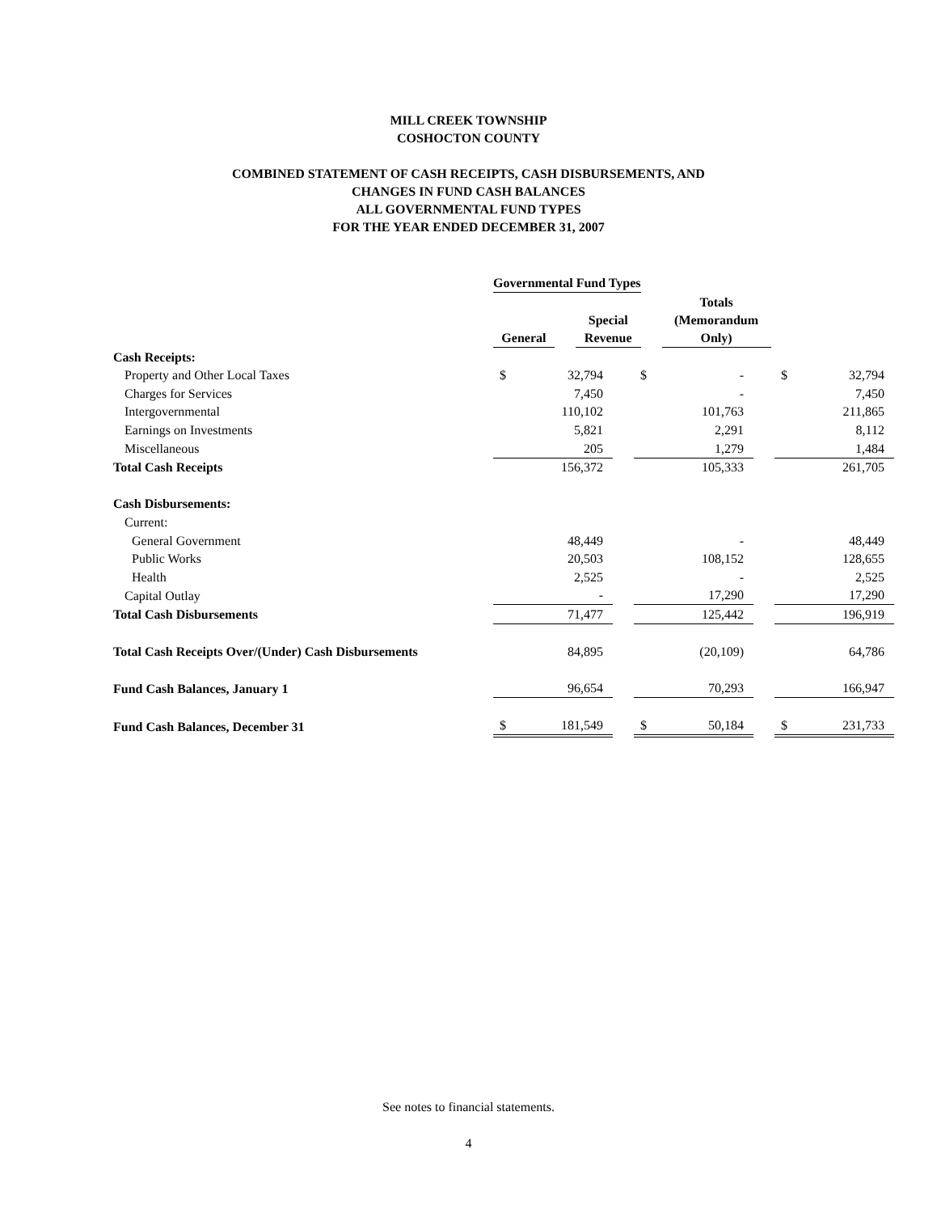MILL CREEK TOWNSHIP
COSHOCTON COUNTY
COMBINED STATEMENT OF CASH RECEIPTS, CASH DISBURSEMENTS, AND
CHANGES IN FUND CASH BALANCES
ALL GOVERNMENTAL FUND TYPES
FOR THE YEAR ENDED DECEMBER 31, 2007
| | Governmental Fund Types | | | | |
| | | | | | Totals (Memorandum Only) |
| | | | Special | | |
| | General | | Revenue | | |
| Cash Receipts: | | | | | | | | |
| Property and Other Local Taxes | $ | 32,794 | | $ | - | | $ | 32,794 |
| Charges for Services | | 7,450 | | | - | | | 7,450 |
| Intergovernmental | | 110,102 | | | 101,763 | | | 211,865 |
| Earnings on Investments | | 5,821 | | | 2,291 | | | 8,112 |
| Miscellaneous | | 205 | | | 1,279 | | | 1,484 |
| Total Cash Receipts | | 156,372 | | | 105,333 | | | 261,705 |
| Cash Disbursements: | | | | | | | | |
| Current: | | | | | | | | |
| General Government | | 48,449 | | | - | | | 48,449 |
| Public Works | | 20,503 | | | 108,152 | | | 128,655 |
| Health | | 2,525 | | | - | | | 2,525 |
| Capital Outlay | | - | | | 17,290 | | | 17,290 |
| Total Cash Disbursements | | 71,477 | | | 125,442 | | | 196,919 |
| Total Cash Receipts Over/(Under) Cash Disbursements | | 84,895 | | | (20,109) | | | 64,786 |
| Fund Cash Balances, January 1 | | 96,654 | | | 70,293 | | | 166,947 |
| Fund Cash Balances, December 31 | $ | 181,549 | | $ | 50,184 | | $ | 231,733 |
See notes to financial statements.
4